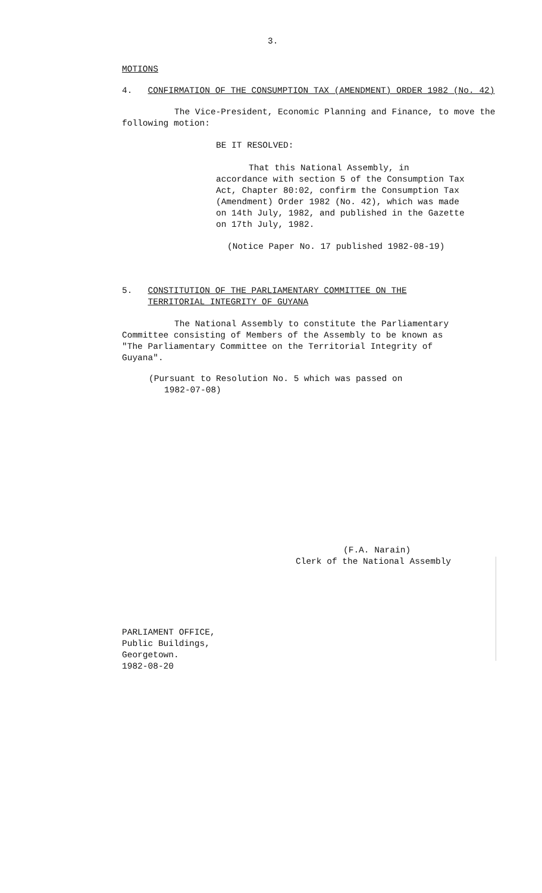3.
MOTIONS
4. CONFIRMATION OF THE CONSUMPTION TAX (AMENDMENT) ORDER 1982 (No. 42)
The Vice-President, Economic Planning and Finance, to move the following motion:
BE IT RESOLVED:
That this National Assembly, in accordance with section 5 of the Consumption Tax Act, Chapter 80:02, confirm the Consumption Tax (Amendment) Order 1982 (No. 42), which was made on 14th July, 1982, and published in the Gazette on 17th July, 1982.
(Notice Paper No. 17 published 1982-08-19)
5. CONSTITUTION OF THE PARLIAMENTARY COMMITTEE ON THE
TERRITORIAL INTEGRITY OF GUYANA
The National Assembly to constitute the Parliamentary Committee consisting of Members of the Assembly to be known as "The Parliamentary Committee on the Territorial Integrity of Guyana".
(Pursuant to Resolution No. 5 which was passed on
1982-07-08)
(F.A. Narain)
Clerk of the National Assembly
PARLIAMENT OFFICE,
Public Buildings,
Georgetown.
1982-08-20